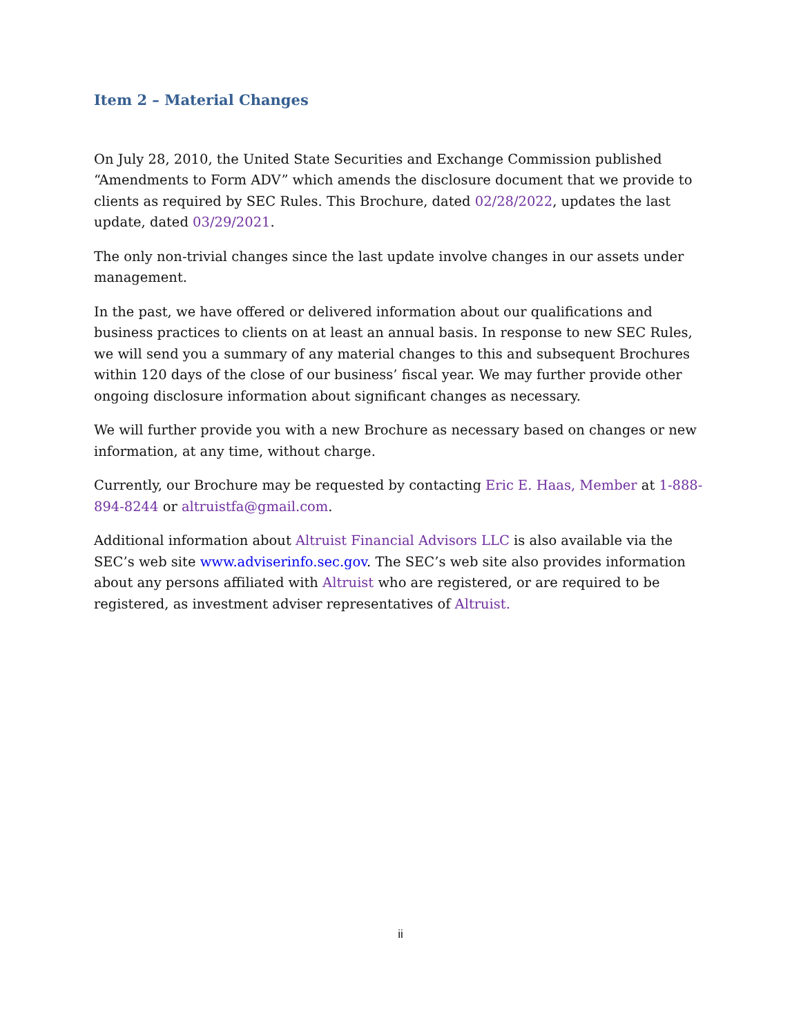Item 2 – Material Changes
On July 28, 2010, the United State Securities and Exchange Commission published “Amendments to Form ADV” which amends the disclosure document that we provide to clients as required by SEC Rules. This Brochure, dated 02/28/2022, updates the last update, dated 03/29/2021.
The only non-trivial changes since the last update involve changes in our assets under management.
In the past, we have offered or delivered information about our qualifications and business practices to clients on at least an annual basis. In response to new SEC Rules, we will send you a summary of any material changes to this and subsequent Brochures within 120 days of the close of our business’ fiscal year. We may further provide other ongoing disclosure information about significant changes as necessary.
We will further provide you with a new Brochure as necessary based on changes or new information, at any time, without charge.
Currently, our Brochure may be requested by contacting Eric E. Haas, Member at 1-888-894-8244 or altruistfa@gmail.com.
Additional information about Altruist Financial Advisors LLC is also available via the SEC’s web site www.adviserinfo.sec.gov. The SEC’s web site also provides information about any persons affiliated with Altruist who are registered, or are required to be registered, as investment adviser representatives of Altruist.
ii